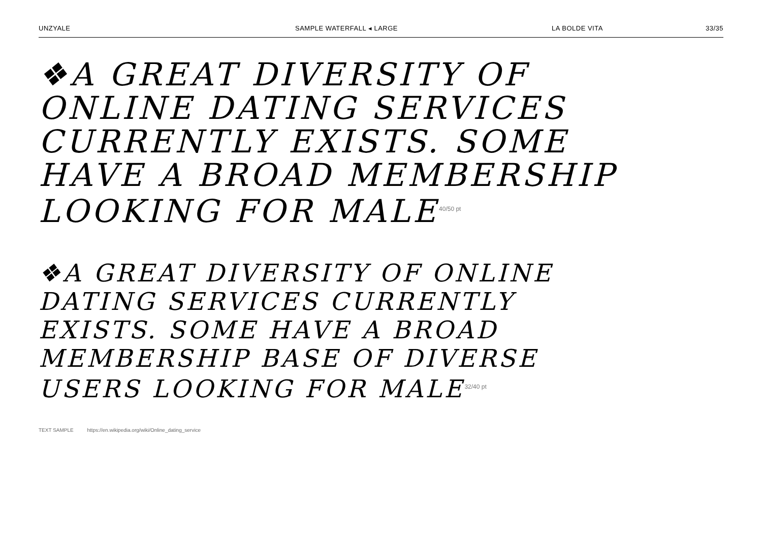UNZYALE SAMPLE WATERFALL ◂ LARGE LA BOLDE VITA 33/35
❖A GREAT DIVERSITY OF
ONLINE DATING SERVICES
CURRENTLY EXISTS. SOME
HAVE A BROAD MEMBERSHIP
LOOKING FOR MALE<sup>40/50 pt</sup>
❖A GREAT DIVERSITY OF ONLINE
DATING SERVICES CURRENTLY
EXISTS. SOME HAVE A BROAD
MEMBERSHIP BASE OF DIVERSE
USERS LOOKING FOR MALE<sup>32/40 pt</sup>
TEXT SAMPLE https://en.wikipedia.org/wiki/Online_dating_service